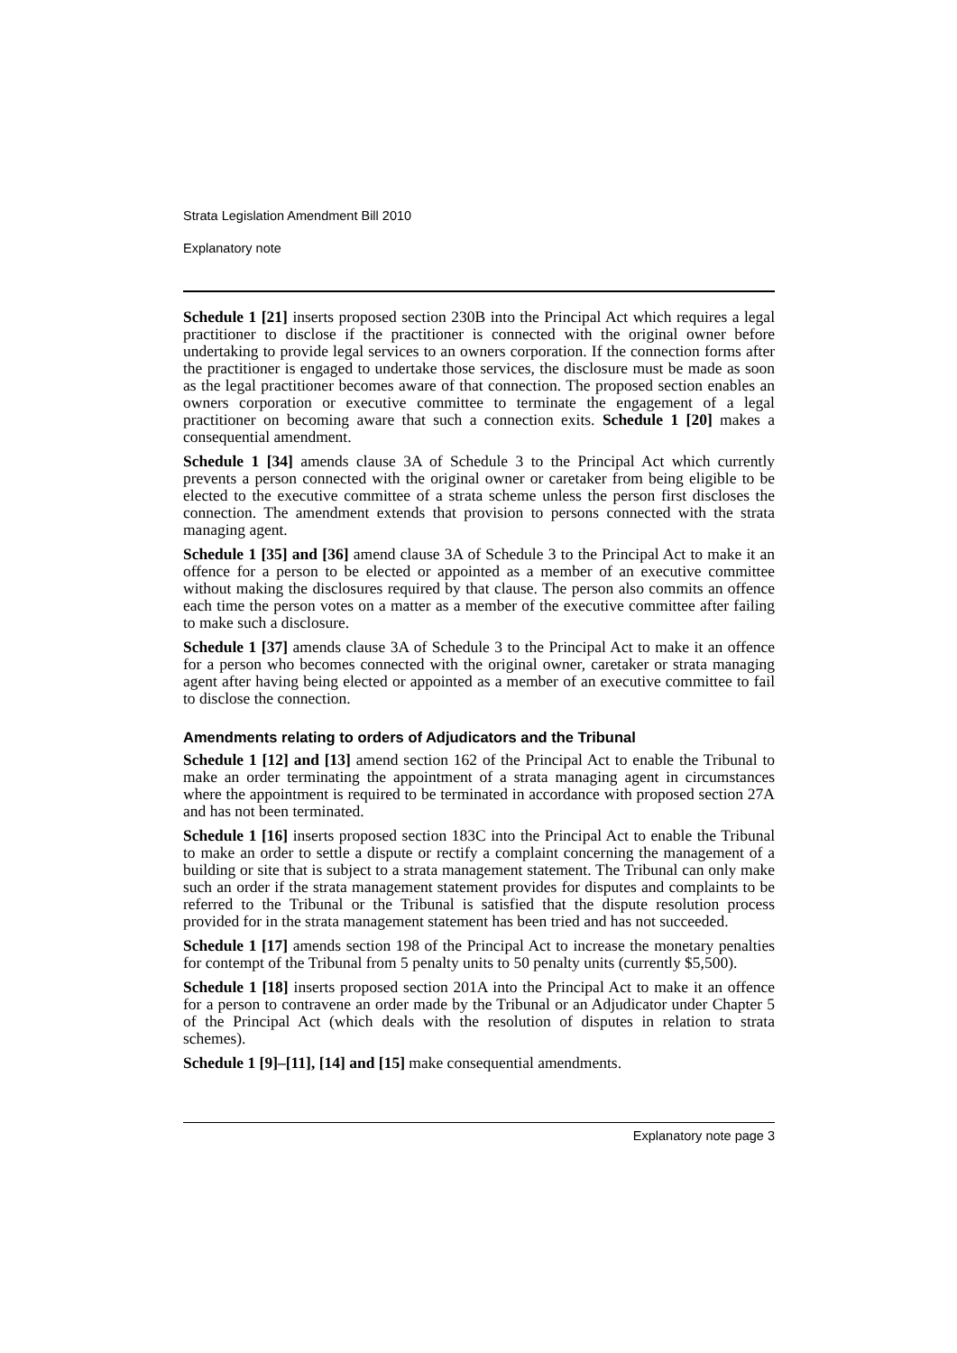Strata Legislation Amendment Bill 2010
Explanatory note
Schedule 1 [21] inserts proposed section 230B into the Principal Act which requires a legal practitioner to disclose if the practitioner is connected with the original owner before undertaking to provide legal services to an owners corporation. If the connection forms after the practitioner is engaged to undertake those services, the disclosure must be made as soon as the legal practitioner becomes aware of that connection. The proposed section enables an owners corporation or executive committee to terminate the engagement of a legal practitioner on becoming aware that such a connection exits. Schedule 1 [20] makes a consequential amendment.
Schedule 1 [34] amends clause 3A of Schedule 3 to the Principal Act which currently prevents a person connected with the original owner or caretaker from being eligible to be elected to the executive committee of a strata scheme unless the person first discloses the connection. The amendment extends that provision to persons connected with the strata managing agent.
Schedule 1 [35] and [36] amend clause 3A of Schedule 3 to the Principal Act to make it an offence for a person to be elected or appointed as a member of an executive committee without making the disclosures required by that clause. The person also commits an offence each time the person votes on a matter as a member of the executive committee after failing to make such a disclosure.
Schedule 1 [37] amends clause 3A of Schedule 3 to the Principal Act to make it an offence for a person who becomes connected with the original owner, caretaker or strata managing agent after having being elected or appointed as a member of an executive committee to fail to disclose the connection.
Amendments relating to orders of Adjudicators and the Tribunal
Schedule 1 [12] and [13] amend section 162 of the Principal Act to enable the Tribunal to make an order terminating the appointment of a strata managing agent in circumstances where the appointment is required to be terminated in accordance with proposed section 27A and has not been terminated.
Schedule 1 [16] inserts proposed section 183C into the Principal Act to enable the Tribunal to make an order to settle a dispute or rectify a complaint concerning the management of a building or site that is subject to a strata management statement. The Tribunal can only make such an order if the strata management statement provides for disputes and complaints to be referred to the Tribunal or the Tribunal is satisfied that the dispute resolution process provided for in the strata management statement has been tried and has not succeeded.
Schedule 1 [17] amends section 198 of the Principal Act to increase the monetary penalties for contempt of the Tribunal from 5 penalty units to 50 penalty units (currently $5,500).
Schedule 1 [18] inserts proposed section 201A into the Principal Act to make it an offence for a person to contravene an order made by the Tribunal or an Adjudicator under Chapter 5 of the Principal Act (which deals with the resolution of disputes in relation to strata schemes).
Schedule 1 [9]–[11], [14] and [15] make consequential amendments.
Explanatory note page 3